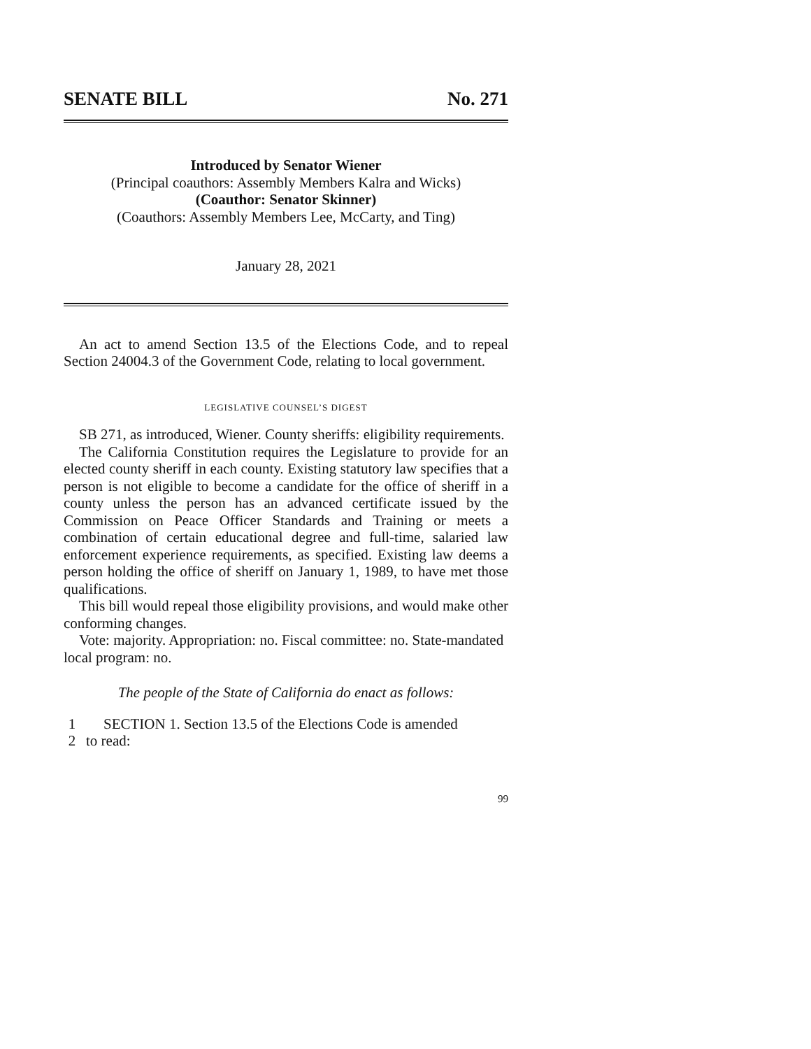SENATE BILL No. 271
Introduced by Senator Wiener
(Principal coauthors: Assembly Members Kalra and Wicks)
(Coauthor: Senator Skinner)
(Coauthors: Assembly Members Lee, McCarty, and Ting)
January 28, 2021
An act to amend Section 13.5 of the Elections Code, and to repeal Section 24004.3 of the Government Code, relating to local government.
LEGISLATIVE COUNSEL’S DIGEST
SB 271, as introduced, Wiener. County sheriffs: eligibility requirements.
The California Constitution requires the Legislature to provide for an elected county sheriff in each county. Existing statutory law specifies that a person is not eligible to become a candidate for the office of sheriff in a county unless the person has an advanced certificate issued by the Commission on Peace Officer Standards and Training or meets a combination of certain educational degree and full-time, salaried law enforcement experience requirements, as specified. Existing law deems a person holding the office of sheriff on January 1, 1989, to have met those qualifications.
This bill would repeal those eligibility provisions, and would make other conforming changes.
Vote: majority. Appropriation: no. Fiscal committee: no. State-mandated local program: no.
The people of the State of California do enact as follows:
1 SECTION 1. Section 13.5 of the Elections Code is amended
2 to read:
99